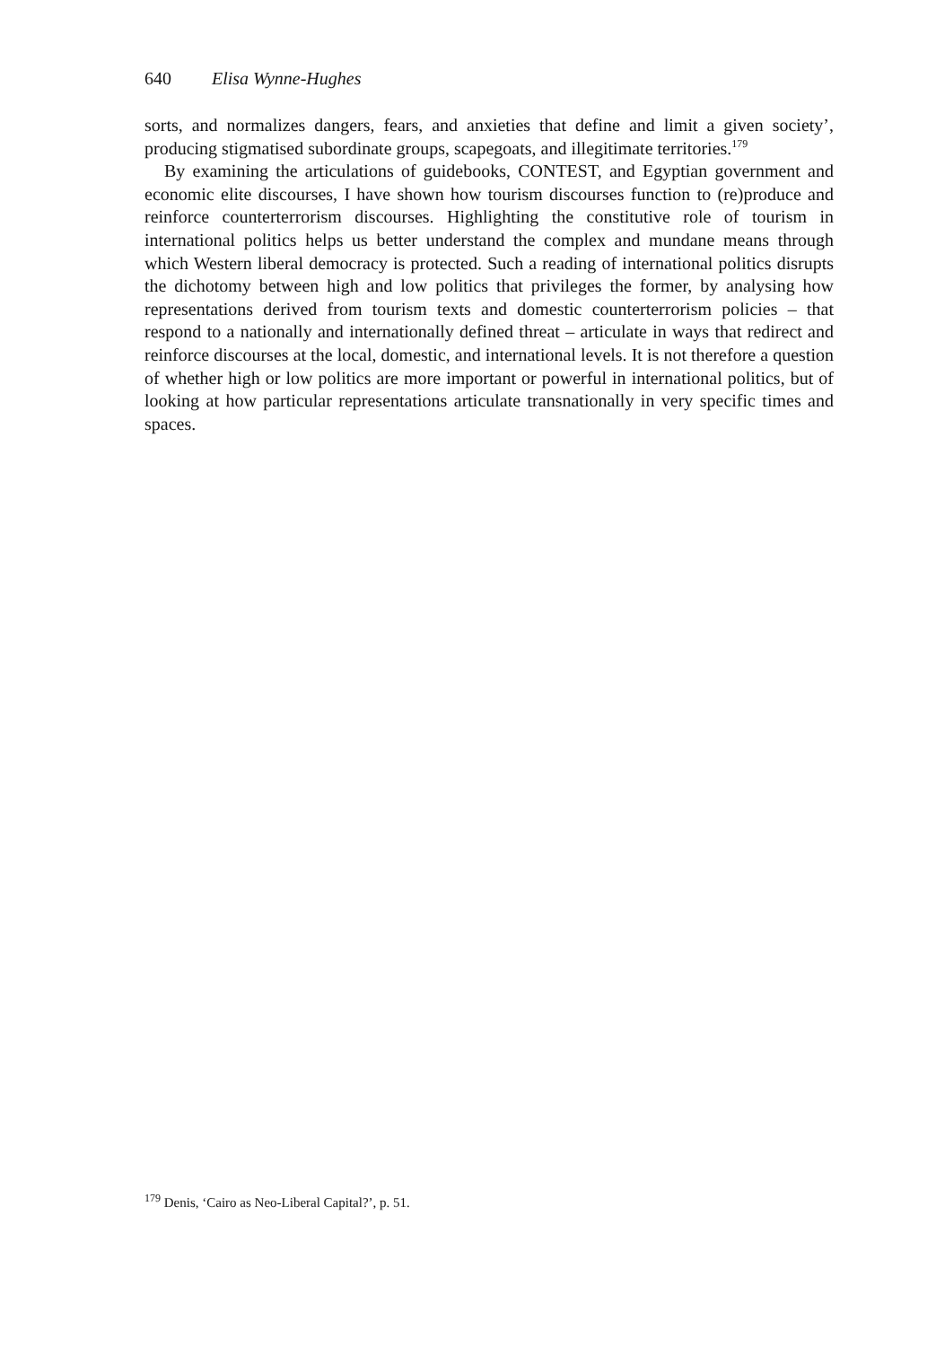640 Elisa Wynne-Hughes
sorts, and normalizes dangers, fears, and anxieties that define and limit a given society’, producing stigmatised subordinate groups, scapegoats, and illegitimate territories.<sup>179</sup>
By examining the articulations of guidebooks, CONTEST, and Egyptian government and economic elite discourses, I have shown how tourism discourses function to (re)produce and reinforce counterterrorism discourses. Highlighting the constitutive role of tourism in international politics helps us better understand the complex and mundane means through which Western liberal democracy is protected. Such a reading of international politics disrupts the dichotomy between high and low politics that privileges the former, by analysing how representations derived from tourism texts and domestic counterterrorism policies – that respond to a nationally and internationally defined threat – articulate in ways that redirect and reinforce discourses at the local, domestic, and international levels. It is not therefore a question of whether high or low politics are more important or powerful in international politics, but of looking at how particular representations articulate transnationally in very specific times and spaces.
<sup>179</sup> Denis, ‘Cairo as Neo-Liberal Capital?’, p. 51.